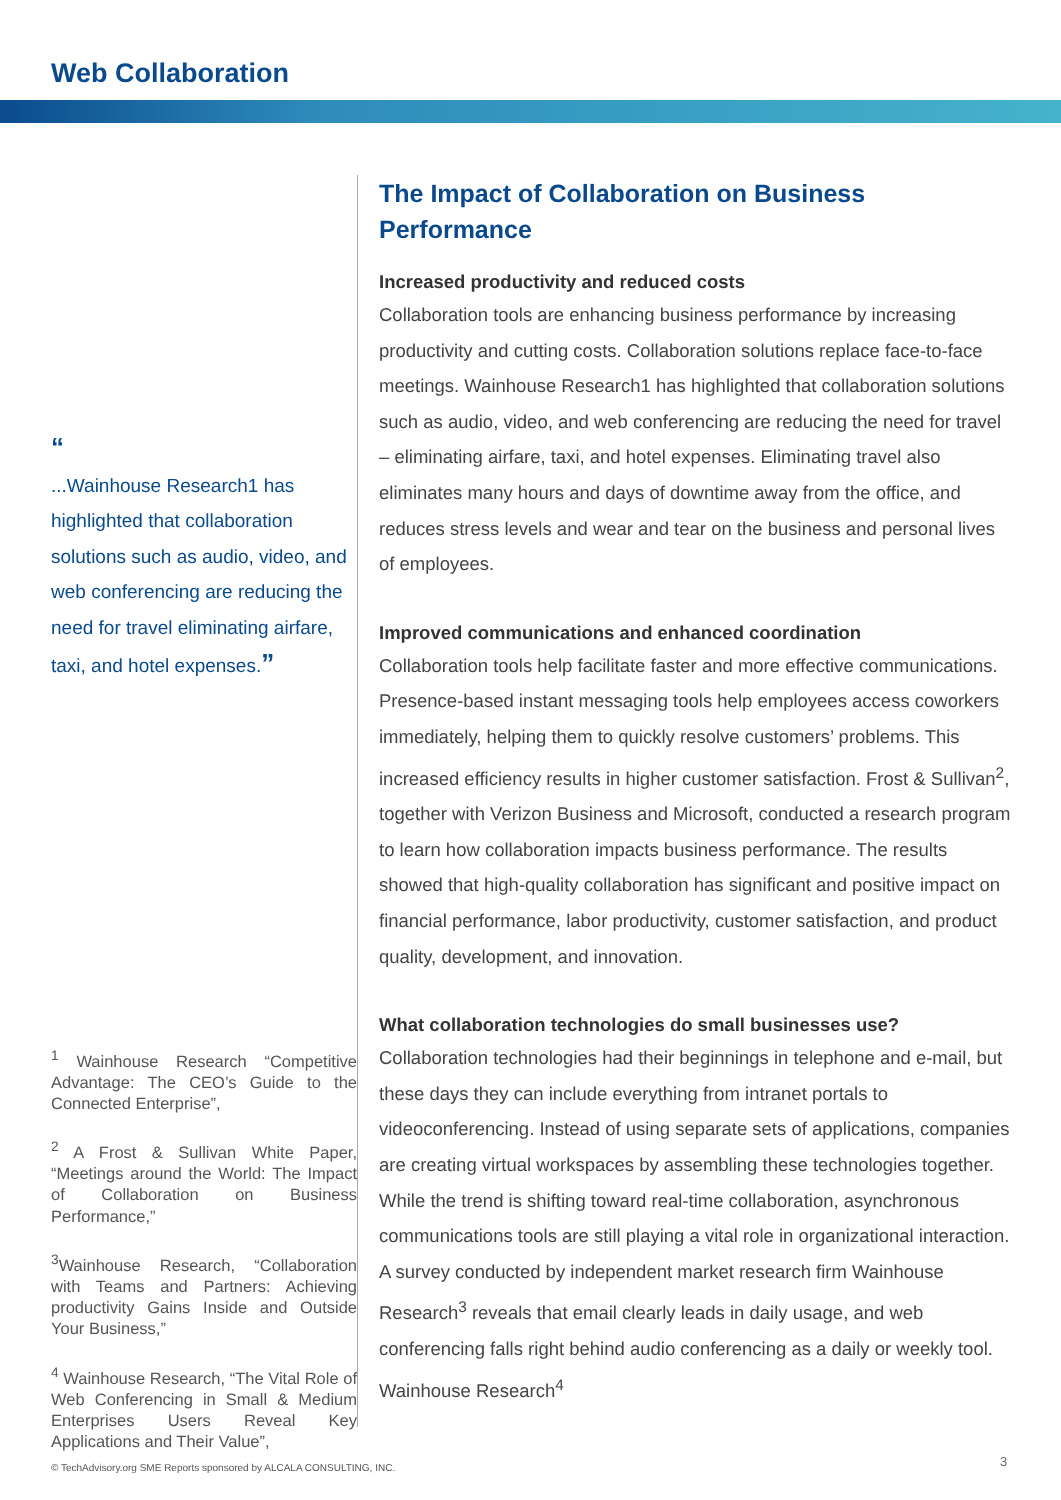Web Collaboration
“
...Wainhouse Research1 has highlighted that collabora­tion solutions such as audio, video, and web conferencing are reducing the need for travel eliminating airfare, taxi, and hotel expenses.”
<sup>1</sup> Wainhouse Research “Competitive Advantage: The CEO’s Guide to the Connected Enterprise”,
<sup>2</sup> A Frost & Sullivan White Paper, “Meetings around the World: The Impact of Collaboration on Business Performance,”
<sup>3</sup> Wainhouse Research, “Collabo­ration with Teams and Partners: Achieving productivity Gains Inside and Outside Your Business,”
<sup>4</sup> Wainhouse Research, “The Vital Role of Web Conferencing in Small & Medium Enterprises Users Reveal Key Applications and Their Value”,
The Impact of Collaboration on Business Performance
Increased productivity and reduced costs
Collaboration tools are enhancing business performance by increasing productivity and cutting costs. Collaboration solutions replace face-to-face meetings. Wainhouse Research1 has highlighted that collaboration solutions such as audio, video, and web conferencing are reducing the need for travel – eliminating airfare, taxi, and hotel expenses. Eliminating travel also eliminates many hours and days of downtime away from the office, and reduces stress levels and wear and tear on the business and personal lives of employees.
Improved communications and enhanced coordination
Collaboration tools help facilitate faster and more effective communica­tions. Presence-based instant messaging tools help employees access coworkers immediately, helping them to quickly resolve customers’ prob­lems. This increased efficiency results in higher customer satisfaction. Frost & Sullivan<sup>2</sup>, together with Verizon Business and Microsoft, con­ducted a research program to learn how collaboration impacts business performance. The results showed that high-quality collaboration has sig­nificant and positive impact on financial performance, labor productivity, customer satisfaction, and product quality, development, and innovation.
What collaboration technologies do small businesses use?
Collaboration technologies had their beginnings in telephone and e-mail, but these days they can include everything from intranet portals to videoconferencing. Instead of using separate sets of applications, companies are creating virtual workspaces by assembling these tech­nologies together. While the trend is shifting toward real-time collabora­tion, asynchronous communications tools are still playing a vital role in organizational interaction. A survey conducted by independent market research firm Wainhouse Research<sup>3</sup> reveals that email clearly leads in daily usage, and web conferencing falls right behind audio conferencing as a daily or weekly tool. Wainhouse Research<sup>4</sup>
© TechAdvisory.org SME Reports sponsored by ALCALA CONSULTING, INC.
3